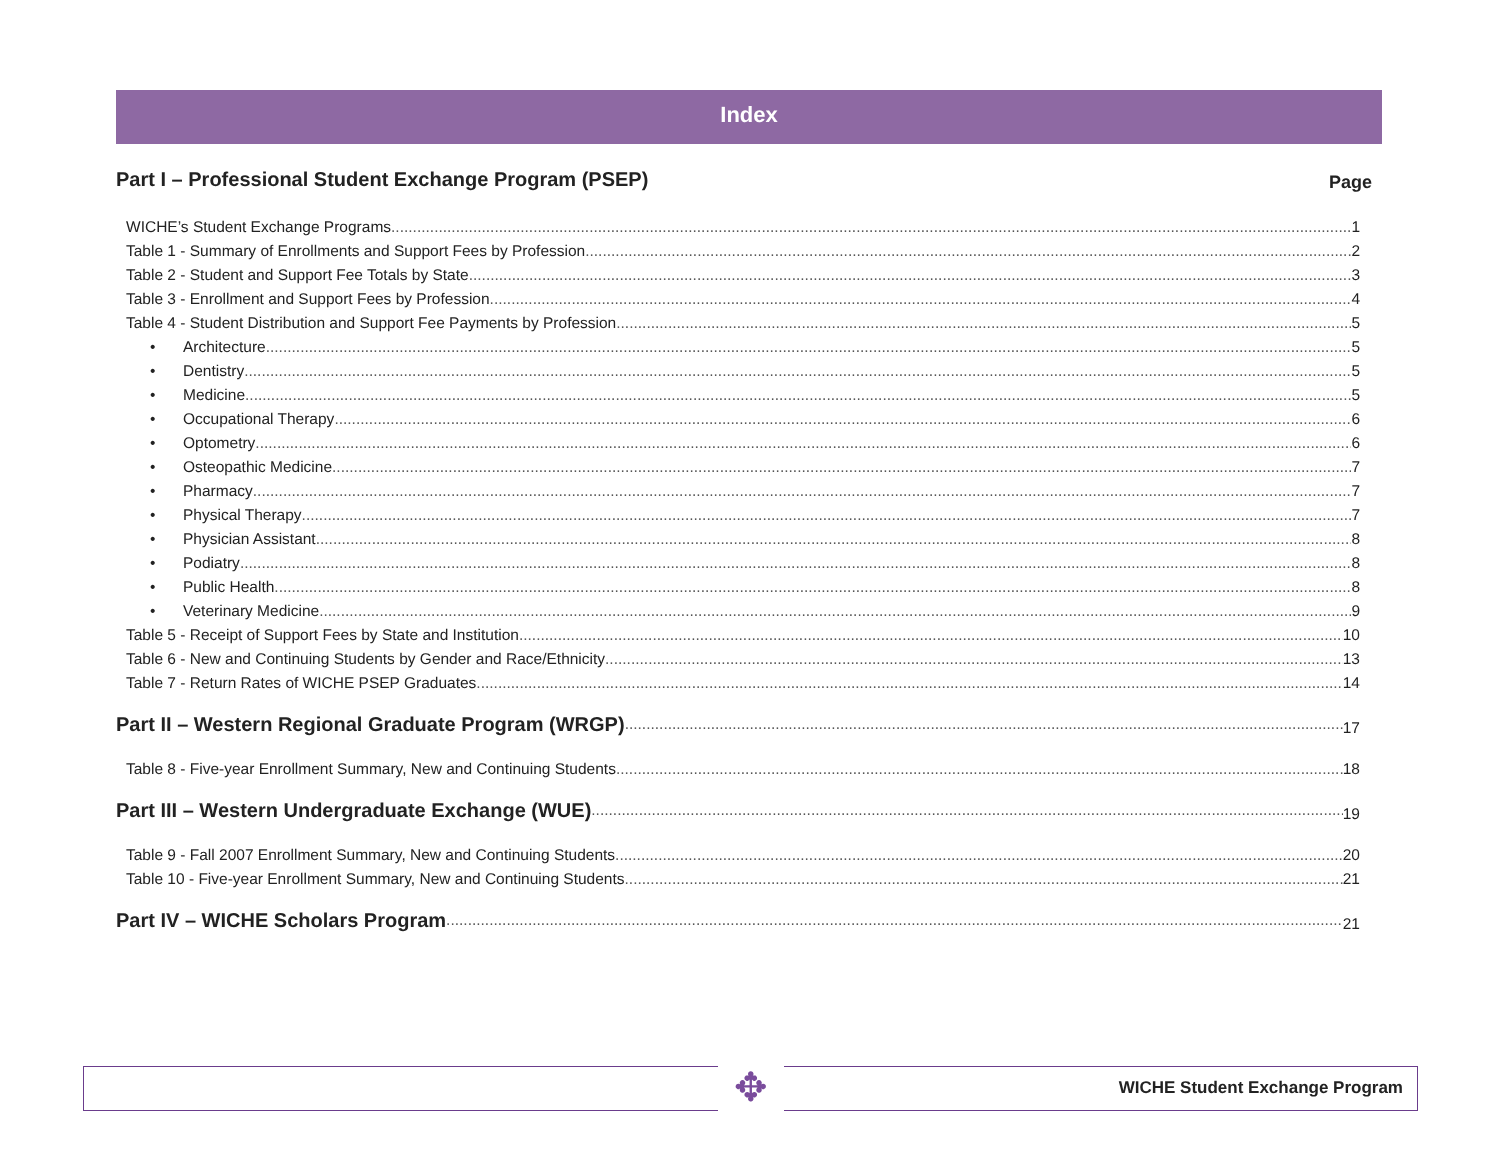Index
Part I – Professional Student Exchange Program (PSEP) Page
WICHE’s Student Exchange Programs 1
Table 1 - Summary of Enrollments and Support Fees by Profession 2
Table 2 - Student and Support Fee Totals by State 3
Table 3 - Enrollment and Support Fees by Profession 4
Table 4 - Student Distribution and Support Fee Payments by Profession 5
• Architecture 5
• Dentistry 5
• Medicine 5
• Occupational Therapy 6
• Optometry 6
• Osteopathic Medicine 7
• Pharmacy 7
• Physical Therapy 7
• Physician Assistant 8
• Podiatry 8
• Public Health 8
• Veterinary Medicine 9
Table 5 - Receipt of Support Fees by State and Institution 10
Table 6 - New and Continuing Students by Gender and Race/Ethnicity 13
Table 7 - Return Rates of WICHE PSEP Graduates 14
Part II – Western Regional Graduate Program (WRGP) 17
Table 8 - Five-year Enrollment Summary, New and Continuing Students 18
Part III – Western Undergraduate Exchange (WUE) 19
Table 9 - Fall 2007 Enrollment Summary, New and Continuing Students 20
Table 10 - Five-year Enrollment Summary, New and Continuing Students 21
Part IV – WICHE Scholars Program 21
✥ WICHE Student Exchange Program